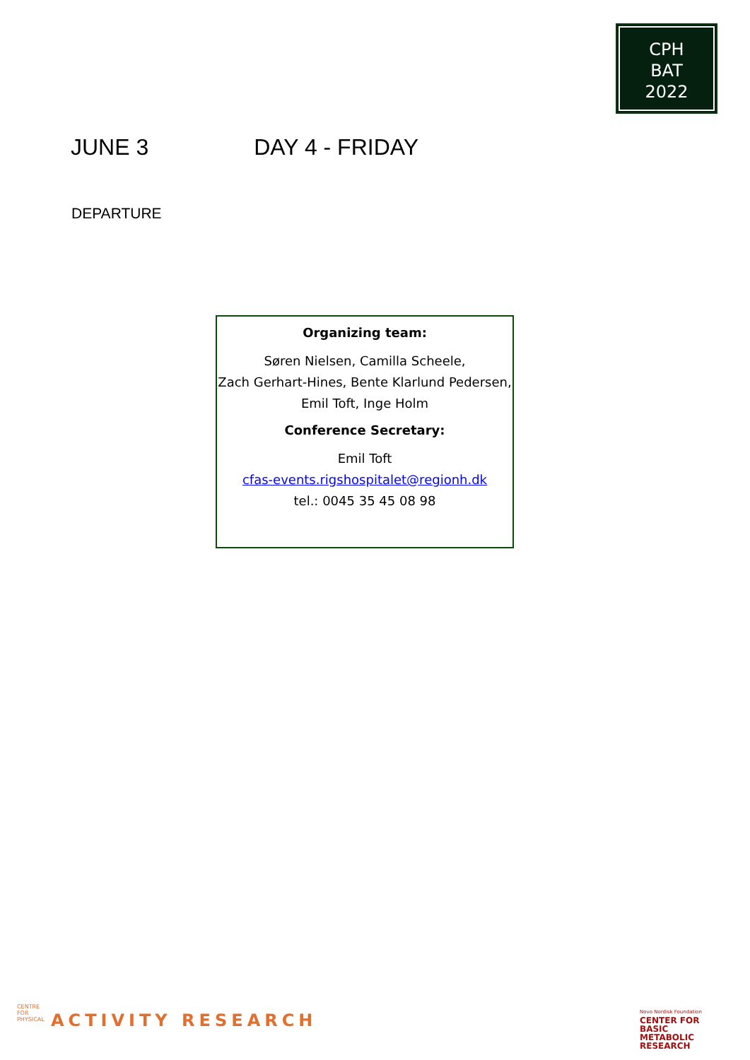CPH
BAT
2022
JUNE 3 DAY 4 - FRIDAY
DEPARTURE
Organizing team:
Søren Nielsen, Camilla Scheele,
Zach Gerhart-Hines, Bente Klarlund Pedersen,
Emil Toft, Inge Holm
Conference Secretary:
Emil Toft
cfas-events.rigshospitalet@regionh.dk
tel.: 0045 35 45 08 98
CENTRE FOR PHYSICAL
ACTIVITY RESEARCH
Novo Nordisk Foundation
CENTER FOR
BASIC
METABOLIC
RESEARCH